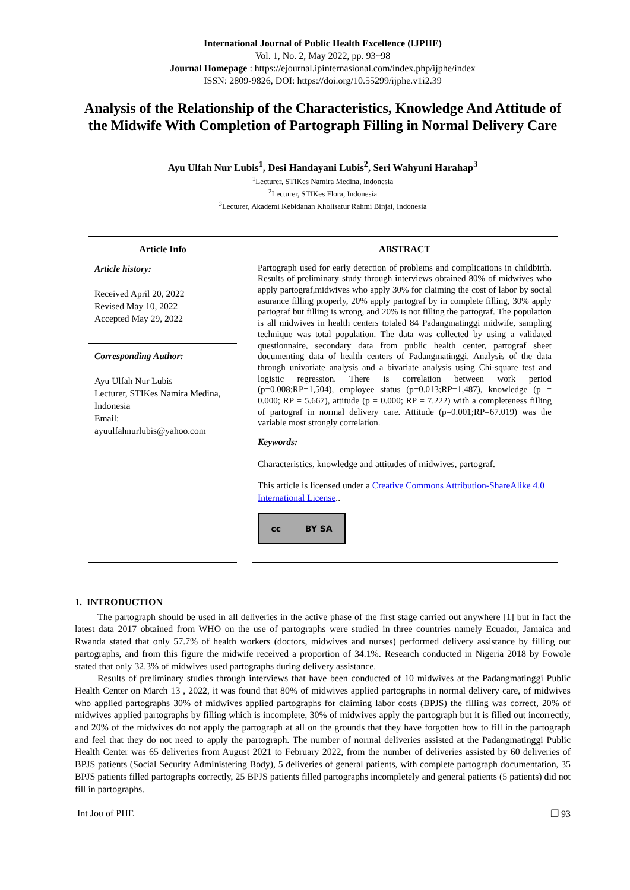International Journal of Public Health Excellence (IJPHE)
Vol. 1, No. 2, May 2022, pp. 93~98
Journal Homepage : https://ejournal.ipinternasional.com/index.php/ijphe/index
ISSN: 2809-9826, DOI: https://doi.org/10.55299/ijphe.v1i2.39
Analysis of the Relationship of the Characteristics, Knowledge And Attitude of the Midwife With Completion of Partograph Filling in Normal Delivery Care
Ayu Ulfah Nur Lubis<sup>1</sup>, Desi Handayani Lubis<sup>2</sup>, Seri Wahyuni Harahap<sup>3</sup>
<sup>1</sup> Lecturer, STIKes Namira Medina, Indonesia
<sup>2</sup> Lecturer, STIKes Flora, Indonesia
<sup>3</sup> Lecturer, Akademi Kebidanan Kholisatur Rahmi Binjai, Indonesia
Article Info
Article history:
Received April 20, 2022
Revised May 10, 2022
Accepted May 29, 2022
Corresponding Author:
Ayu Ulfah Nur Lubis
Lecturer, STIKes Namira Medina, Indonesia
Email:
ayuulfahnurlubis@yahoo.com
ABSTRACT
Partograph used for early detection of problems and complications in childbirth. Results of preliminary study through interviews obtained 80% of midwives who apply partograf,midwives who apply 30% for claiming the cost of labor by social asurance filling properly, 20% apply partograf by in complete filling, 30% apply partograf but filling is wrong, and 20% is not filling the partograf. The population is all midwives in health centers totaled 84 Padangmatinggi midwife, sampling technique was total population. The data was collected by using a validated questionnaire, secondary data from public health center, partograf sheet documenting data of health centers of Padangmatinggi. Analysis of the data through univariate analysis and a bivariate analysis using Chi-square test and logistic regression. There is correlation between work period (p=0.008;RP=1,504), employee status (p=0.013;RP=1,487), knowledge (p = 0.000; RP = 5.667), attitude (p = 0.000; RP = 7.222) with a completeness filling of partograf in normal delivery care. Attitude (p=0.001;RP=67.019) was the variable most strongly correlation.
Keywords:
Characteristics, knowledge and attitudes of midwives, partograf.
This article is licensed under a Creative Commons Attribution-ShareAlike 4.0 International License..
cc BY SA
1. INTRODUCTION
The partograph should be used in all deliveries in the active phase of the first stage carried out anywhere [1] but in fact the latest data 2017 obtained from WHO on the use of partographs were studied in three countries namely Ecuador, Jamaica and Rwanda stated that only 57.7% of health workers (doctors, midwives and nurses) performed delivery assistance by filling out partographs, and from this figure the midwife received a proportion of 34.1%. Research conducted in Nigeria 2018 by Fowole stated that only 32.3% of midwives used partographs during delivery assistance.
Results of preliminary studies through interviews that have been conducted of 10 midwives at the Padangmatinggi Public Health Center on March 13 , 2022, it was found that 80% of midwives applied partographs in normal delivery care, of midwives who applied partographs 30% of midwives applied partographs for claiming labor costs (BPJS) the filling was correct, 20% of midwives applied partographs by filling which is incomplete, 30% of midwives apply the partograph but it is filled out incorrectly, and 20% of the midwives do not apply the partograph at all on the grounds that they have forgotten how to fill in the partograph and feel that they do not need to apply the partograph. The number of normal deliveries assisted at the Padangmatinggi Public Health Center was 65 deliveries from August 2021 to February 2022, from the number of deliveries assisted by 60 deliveries of BPJS patients (Social Security Administering Body), 5 deliveries of general patients, with complete partograph documentation, 35 BPJS patients filled partographs correctly, 25 BPJS patients filled partographs incompletely and general patients (5 patients) did not fill in partographs.
Int Jou of PHE ❒ 93